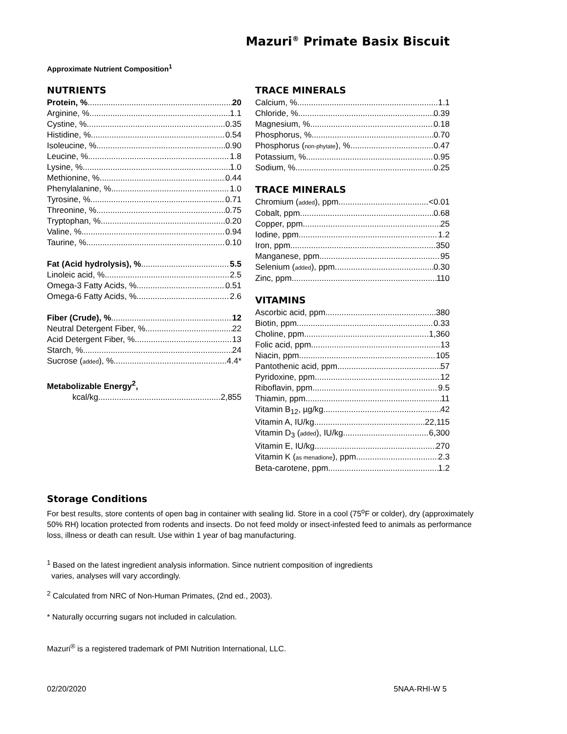Mazuri<sup>®</sup> Primate Basix Biscuit
Approximate Nutrient Composition<sup>1</sup>
NUTRIENTS
Protein, % 20
Arginine, % 1.1
Cystine, % 0.35
Histidine, % 0.54
Isoleucine, % 0.90
Leucine, % 1.8
Lysine, % 1.0
Methionine, % 0.44
Phenylalanine, % 1.0
Tyrosine, % 0.71
Threonine, % 0.75
Tryptophan, % 0.20
Valine, % 0.94
Taurine, % 0.10
Fat (Acid hydrolysis), % 5.5
Linoleic acid, % 2.5
Omega-3 Fatty Acids, % 0.51
Omega-6 Fatty Acids, % 2.6
Fiber (Crude), % 12
Neutral Detergent Fiber, % 22
Acid Detergent Fiber, % 13
Starch, % 24
Sucrose (added), % 4.4*
Metabolizable Energy<sup>2</sup>,
kcal/kg 2,855
TRACE MINERALS
Calcium, % 1.1
Chloride, % 0.39
Magnesium, % 0.18
Phosphorus, % 0.70
Phosphorus (non-phytate), % 0.47
Potassium, % 0.95
Sodium, % 0.25
TRACE MINERALS
Chromium (added), ppm <0.01
Cobalt, ppm 0.68
Copper, ppm 25
Iodine, ppm 1.2
Iron, ppm 350
Manganese, ppm 95
Selenium (added), ppm 0.30
Zinc, ppm 110
VITAMINS
Ascorbic acid, ppm 380
Biotin, ppm 0.33
Choline, ppm 1,360
Folic acid, ppm 13
Niacin, ppm 105
Pantothenic acid, ppm 57
Pyridoxine, ppm 12
Riboflavin, ppm 9.5
Thiamin, ppm 11
Vitamin B<sub>12</sub>, µg/kg 42
Vitamin A, IU/kg 22,115
Vitamin D<sub>3</sub> (added), IU/kg 6,300
Vitamin E, IU/kg 270
Vitamin K (as menadione), ppm 2.3
Beta-carotene, ppm 1.2
Storage Conditions
For best results, store contents of open bag in container with sealing lid. Store in a cool (75<sup>o</sup>F or colder), dry (approximately 50% RH) location protected from rodents and insects. Do not feed moldy or insect-infested feed to animals as performance loss, illness or death can result. Use within 1 year of bag manufacturing.
<sup>1</sup> Based on the latest ingredient analysis information. Since nutrient composition of ingredients
varies, analyses will vary accordingly.
<sup>2</sup> Calculated from NRC of Non-Human Primates, (2nd ed., 2003).
* Naturally occurring sugars not included in calculation.
Mazuri<sup>®</sup> is a registered trademark of PMI Nutrition International, LLC.
02/20/2020 5NAA-RHI-W 5